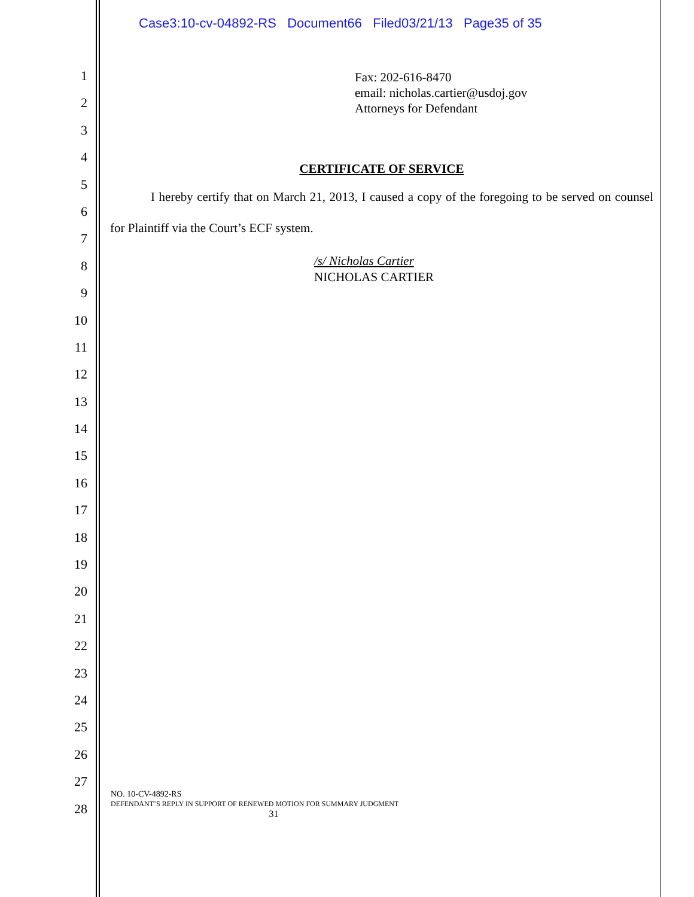Case3:10-cv-04892-RS Document66 Filed03/21/13 Page35 of 35
1
2
3
4
5
6
7
8
9
10
11
12
13
14
15
16
17
18
19
20
21
22
23
24
25
26
27
28
Fax: 202-616-8470
email: nicholas.cartier@usdoj.gov
Attorneys for Defendant
CERTIFICATE OF SERVICE
I hereby certify that on March 21, 2013, I caused a copy of the foregoing to be served on counsel for Plaintiff via the Court’s ECF system.
/s/ Nicholas Cartier
NICHOLAS CARTIER
NO. 10-CV-4892-RS
DEFENDANT’S REPLY IN SUPPORT OF RENEWED MOTION FOR SUMMARY JUDGMENT
31